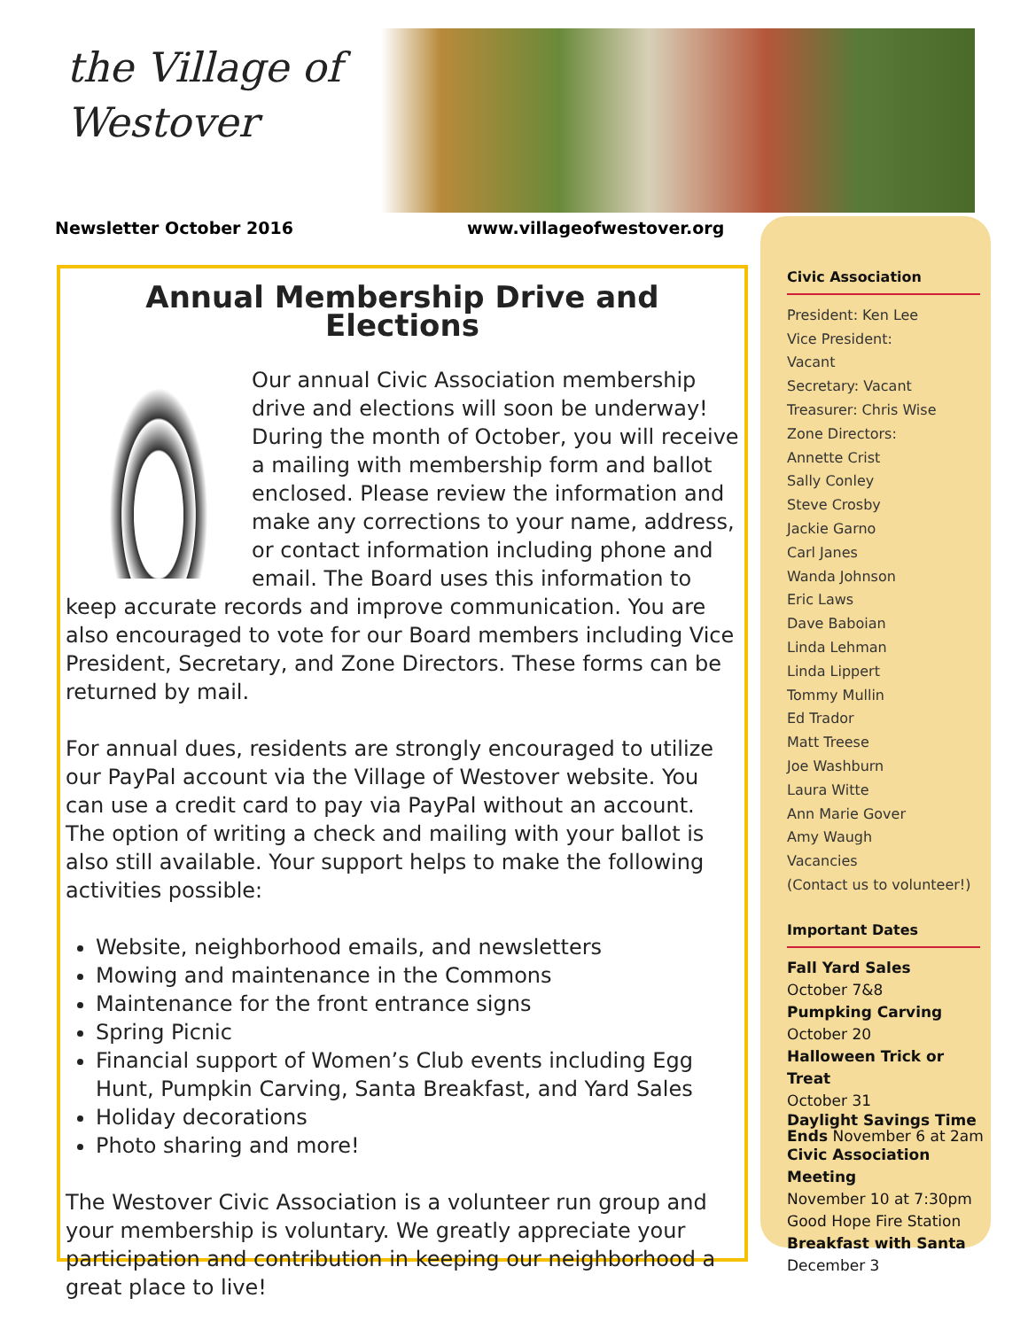the Village of
Westover
Newsletter October 2016 www.villageofwestover.org
Annual Membership Drive and Elections
Our annual Civic Association membership drive and elections will soon be underway! During the month of October, you will receive a mailing with membership form and ballot enclosed. Please review the information and make any corrections to your name, address, or contact information including phone and email. The Board uses this information to keep accurate records and improve communication. You are also encouraged to vote for our Board members including Vice President, Secretary, and Zone Directors. These forms can be returned by mail.
For annual dues, residents are strongly encouraged to utilize our PayPal account via the Village of Westover website. You can use a credit card to pay via PayPal without an account. The option of writing a check and mailing with your ballot is also still available. Your support helps to make the following activities possible:
Website, neighborhood emails, and newsletters
Mowing and maintenance in the Commons
Maintenance for the front entrance signs
Spring Picnic
Financial support of Women’s Club events including Egg Hunt, Pumpkin Carving, Santa Breakfast, and Yard Sales
Holiday decorations
Photo sharing and more!
The Westover Civic Association is a volunteer run group and your membership is voluntary. We greatly appreciate your participation and contribution in keeping our neighborhood a great place to live!
Civic Association
President: Ken Lee
Vice President:
Vacant
Secretary: Vacant
Treasurer: Chris Wise
Zone Directors:
Annette Crist
Sally Conley
Steve Crosby
Jackie Garno
Carl Janes
Wanda Johnson
Eric Laws
Dave Baboian
Linda Lehman
Linda Lippert
Tommy Mullin
Ed Trador
Matt Treese
Joe Washburn
Laura Witte
Ann Marie Gover
Amy Waugh
Vacancies
(Contact us to volunteer!)
Important Dates
Fall Yard Sales
October 7&8
Pumpking Carving
October 20
Halloween Trick or Treat
October 31
Daylight Savings Time Ends November 6 at 2am
Civic Association Meeting
November 10 at 7:30pm
Good Hope Fire Station
Breakfast with Santa
December 3